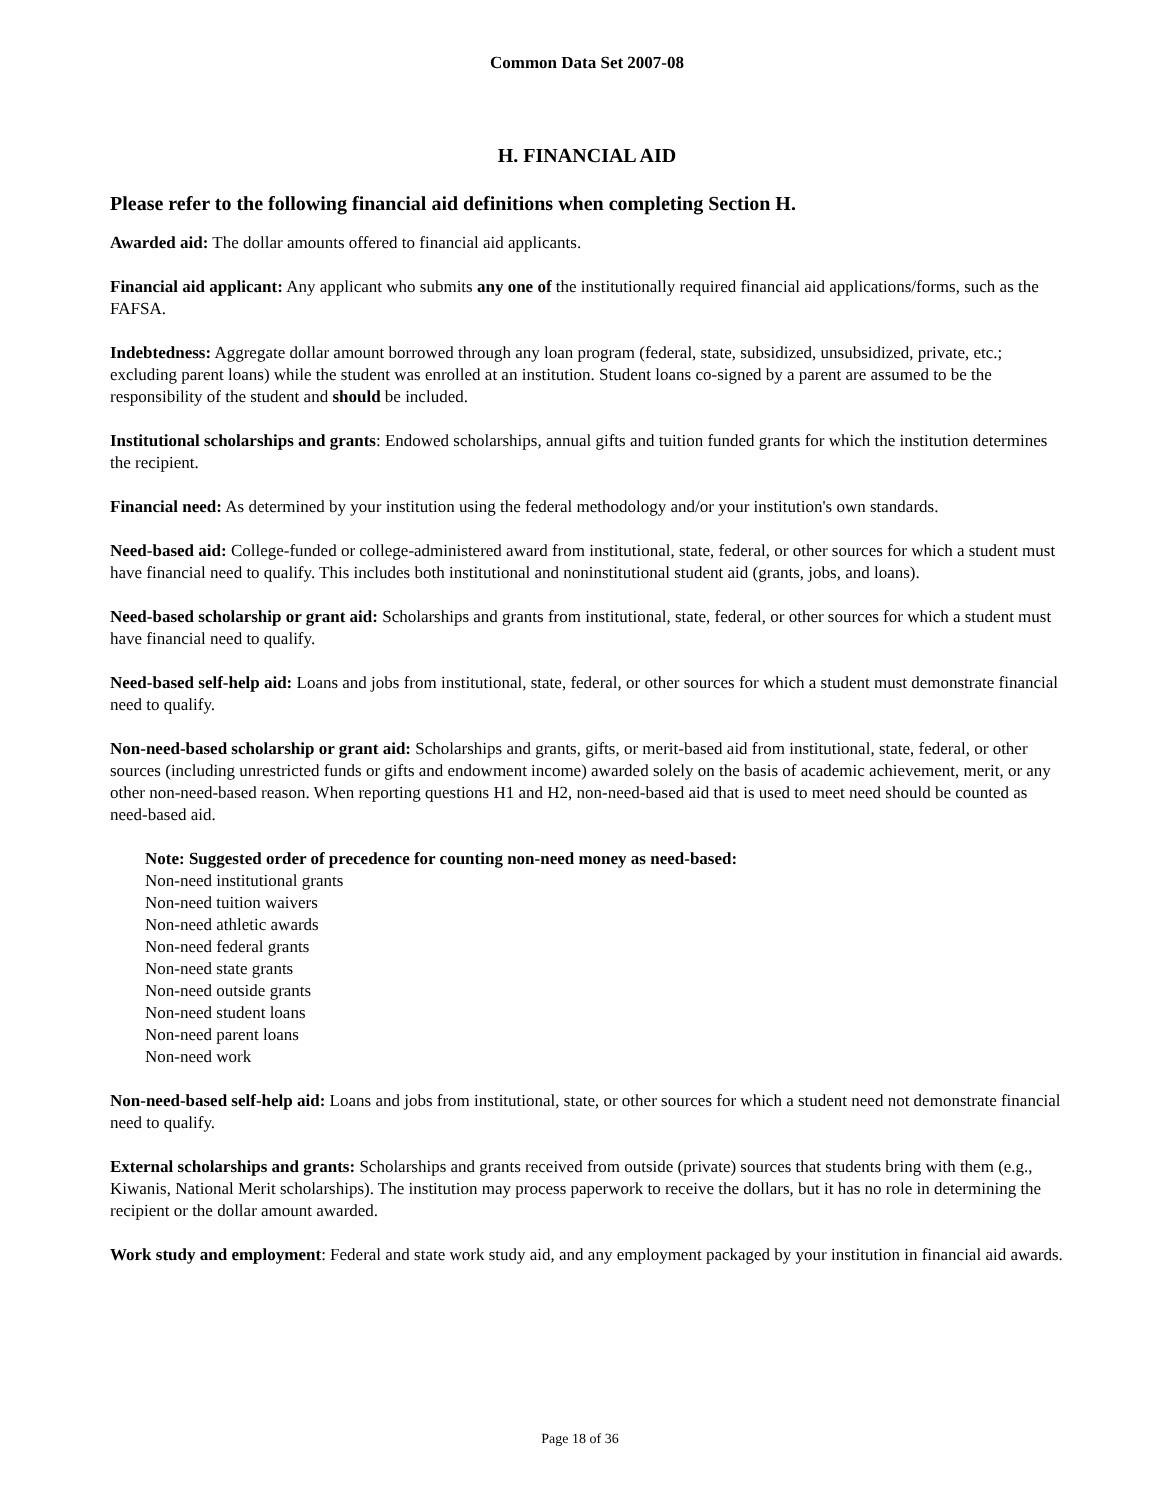Common Data Set 2007-08
H. FINANCIAL AID
Please refer to the following financial aid definitions when completing Section H.
Awarded aid: The dollar amounts offered to financial aid applicants.
Financial aid applicant: Any applicant who submits any one of the institutionally required financial aid applications/forms, such as the FAFSA.
Indebtedness: Aggregate dollar amount borrowed through any loan program (federal, state, subsidized, unsubsidized, private, etc.; excluding parent loans) while the student was enrolled at an institution. Student loans co-signed by a parent are assumed to be the responsibility of the student and should be included.
Institutional scholarships and grants: Endowed scholarships, annual gifts and tuition funded grants for which the institution determines the recipient.
Financial need: As determined by your institution using the federal methodology and/or your institution's own standards.
Need-based aid: College-funded or college-administered award from institutional, state, federal, or other sources for which a student must have financial need to qualify. This includes both institutional and noninstitutional student aid (grants, jobs, and loans).
Need-based scholarship or grant aid: Scholarships and grants from institutional, state, federal, or other sources for which a student must have financial need to qualify.
Need-based self-help aid: Loans and jobs from institutional, state, federal, or other sources for which a student must demonstrate financial need to qualify.
Non-need-based scholarship or grant aid: Scholarships and grants, gifts, or merit-based aid from institutional, state, federal, or other sources (including unrestricted funds or gifts and endowment income) awarded solely on the basis of academic achievement, merit, or any other non-need-based reason. When reporting questions H1 and H2, non-need-based aid that is used to meet need should be counted as need-based aid.
Note: Suggested order of precedence for counting non-need money as need-based:
Non-need institutional grants
Non-need tuition waivers
Non-need athletic awards
Non-need federal grants
Non-need state grants
Non-need outside grants
Non-need student loans
Non-need parent loans
Non-need work
Non-need-based self-help aid: Loans and jobs from institutional, state, or other sources for which a student need not demonstrate financial need to qualify.
External scholarships and grants: Scholarships and grants received from outside (private) sources that students bring with them (e.g., Kiwanis, National Merit scholarships). The institution may process paperwork to receive the dollars, but it has no role in determining the recipient or the dollar amount awarded.
Work study and employment: Federal and state work study aid, and any employment packaged by your institution in financial aid awards.
Page 18 of 36